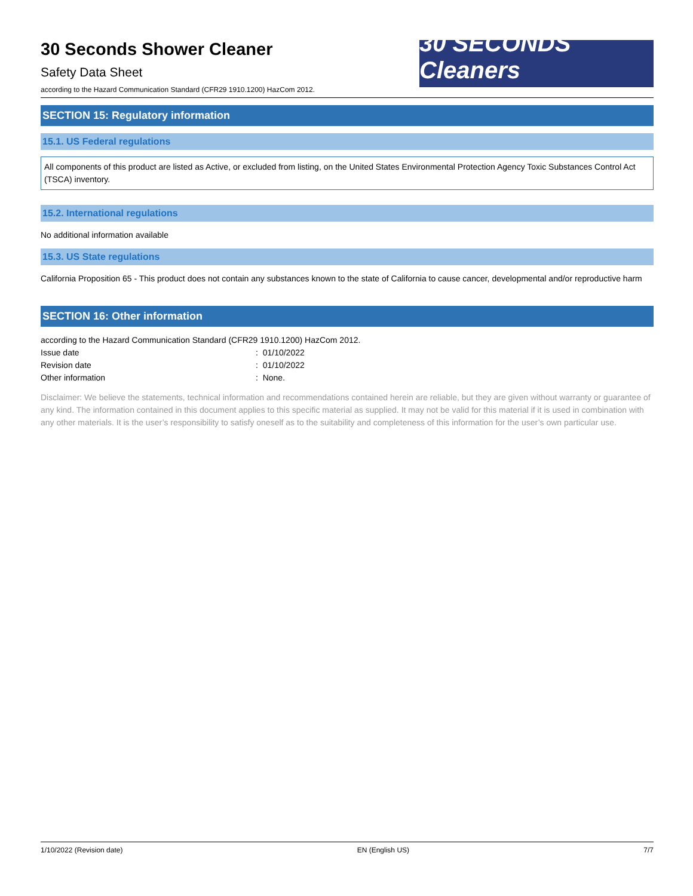30 Seconds Shower Cleaner
Safety Data Sheet
according to the Hazard Communication Standard (CFR29 1910.1200) HazCom 2012.
30 SECONDS Cleaners
SECTION 15: Regulatory information
15.1. US Federal regulations
All components of this product are listed as Active, or excluded from listing, on the United States Environmental Protection Agency Toxic Substances Control Act (TSCA) inventory.
15.2. International regulations
No additional information available
15.3. US State regulations
California Proposition 65 - This product does not contain any substances known to the state of California to cause cancer, developmental and/or reproductive harm
SECTION 16: Other information
according to the Hazard Communication Standard (CFR29 1910.1200) HazCom 2012.
| Issue date | : 01/10/2022 |
| Revision date | : 01/10/2022 |
| Other information | : None. |
Disclaimer: We believe the statements, technical information and recommendations contained herein are reliable, but they are given without warranty or guarantee of any kind. The information contained in this document applies to this specific material as supplied. It may not be valid for this material if it is used in combination with any other materials. It is the user’s responsibility to satisfy oneself as to the suitability and completeness of this information for the user’s own particular use.
1/10/2022 (Revision date) EN (English US) 7/7